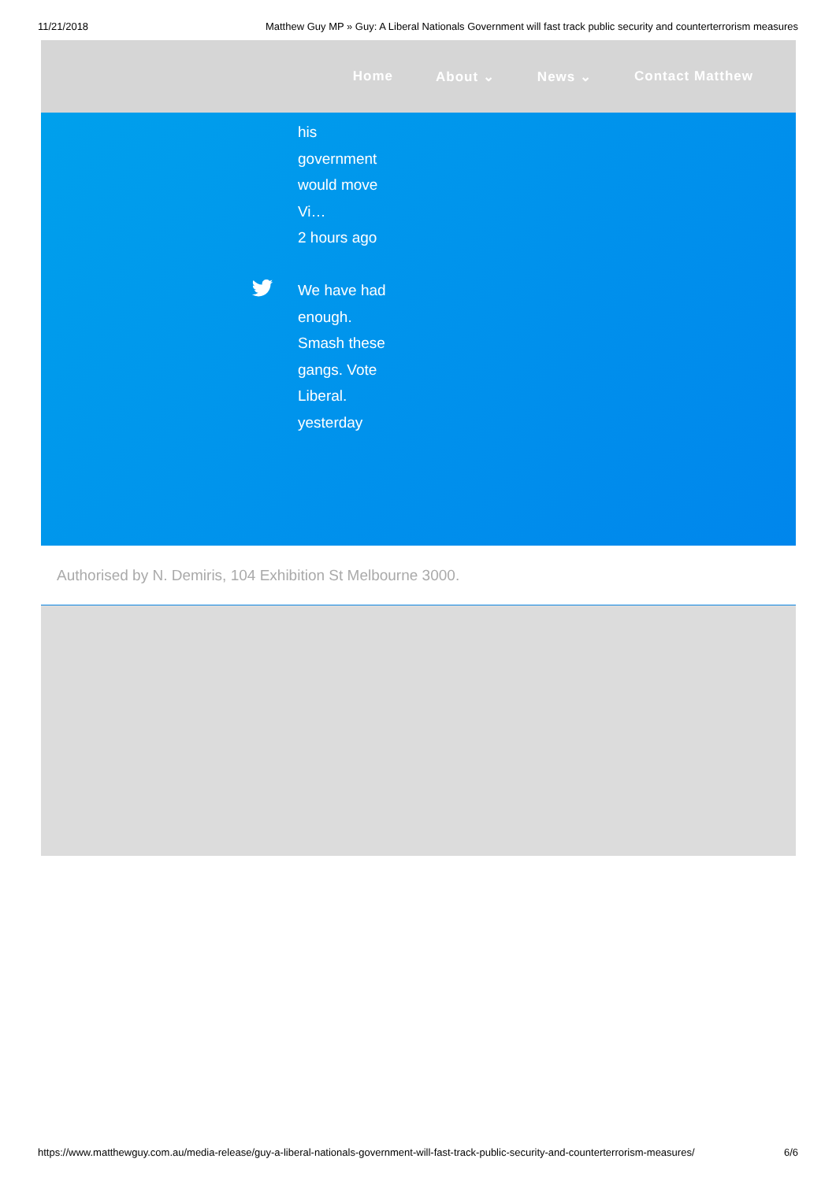11/21/2018 Matthew Guy MP » Guy: A Liberal Nationals Government will fast track public security and counterterrorism measures
Home About ⌄ News ⌄ Contact Matthew
his
government
would move
Vi…
2 hours ago
We have had
enough.
Smash these
gangs. Vote
Liberal.
yesterday
Authorised by N. Demiris, 104 Exhibition St Melbourne 3000.
https://www.matthewguy.com.au/media-release/guy-a-liberal-nationals-government-will-fast-track-public-security-and-counterterrorism-measures/ 6/6